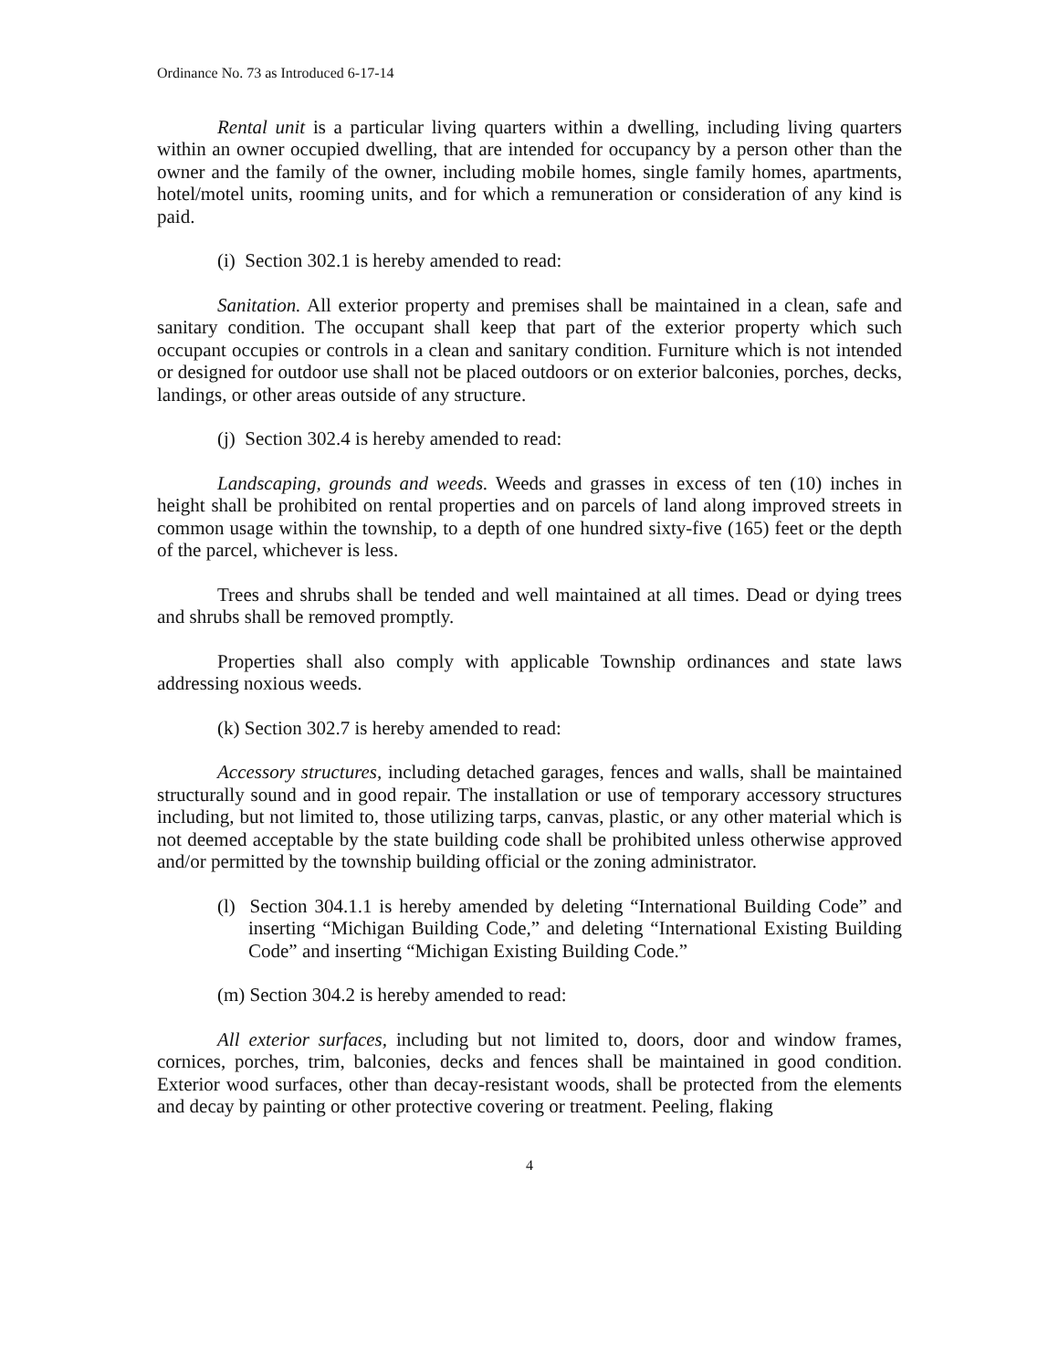Ordinance No. 73 as Introduced 6-17-14
Rental unit is a particular living quarters within a dwelling, including living quarters within an owner occupied dwelling, that are intended for occupancy by a person other than the owner and the family of the owner, including mobile homes, single family homes, apartments, hotel/motel units, rooming units, and for which a remuneration or consideration of any kind is paid.
(i) Section 302.1 is hereby amended to read:
Sanitation. All exterior property and premises shall be maintained in a clean, safe and sanitary condition. The occupant shall keep that part of the exterior property which such occupant occupies or controls in a clean and sanitary condition. Furniture which is not intended or designed for outdoor use shall not be placed outdoors or on exterior balconies, porches, decks, landings, or other areas outside of any structure.
(j) Section 302.4 is hereby amended to read:
Landscaping, grounds and weeds. Weeds and grasses in excess of ten (10) inches in height shall be prohibited on rental properties and on parcels of land along improved streets in common usage within the township, to a depth of one hundred sixty-five (165) feet or the depth of the parcel, whichever is less.
Trees and shrubs shall be tended and well maintained at all times. Dead or dying trees and shrubs shall be removed promptly.
Properties shall also comply with applicable Township ordinances and state laws addressing noxious weeds.
(k) Section 302.7 is hereby amended to read:
Accessory structures, including detached garages, fences and walls, shall be maintained structurally sound and in good repair. The installation or use of temporary accessory structures including, but not limited to, those utilizing tarps, canvas, plastic, or any other material which is not deemed acceptable by the state building code shall be prohibited unless otherwise approved and/or permitted by the township building official or the zoning administrator.
(l) Section 304.1.1 is hereby amended by deleting “International Building Code” and inserting “Michigan Building Code,” and deleting “International Existing Building Code” and inserting “Michigan Existing Building Code.”
(m) Section 304.2 is hereby amended to read:
All exterior surfaces, including but not limited to, doors, door and window frames, cornices, porches, trim, balconies, decks and fences shall be maintained in good condition. Exterior wood surfaces, other than decay-resistant woods, shall be protected from the elements and decay by painting or other protective covering or treatment. Peeling, flaking
4